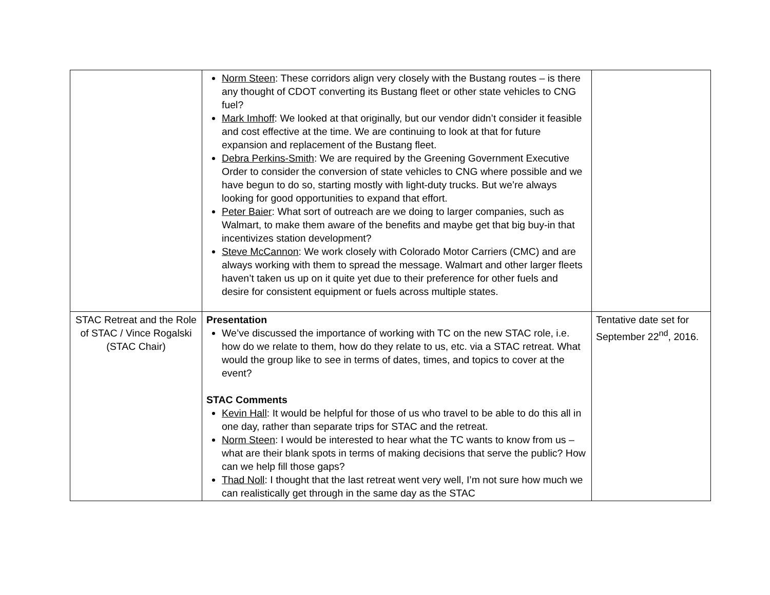| | Norm Steen : These corridors align very closely with the Bustang routes – is there any thought of CDOT converting its Bustang fleet or other state vehicles to CNG fuel? Mark Imhoff : We looked at that originally, but our vendor didn’t consider it feasible and cost effective at the time. We are continuing to look at that for future expansion and replacement of the Bustang fleet. Debra Perkins-Smith : We are required by the Greening Government Executive Order to consider the conversion of state vehicles to CNG where possible and we have begun to do so, starting mostly with light-duty trucks. But we’re always looking for good opportunities to expand that effort. Peter Baier : What sort of outreach are we doing to larger companies, such as Walmart, to make them aware of the benefits and maybe get that big buy-in that incentivizes station development? Steve McCannon : We work closely with Colorado Motor Carriers (CMC) and are always working with them to spread the message. Walmart and other larger fleets haven’t taken us up on it quite yet due to their preference for other fuels and desire for consistent equipment or fuels across multiple states. | |
| STAC Retreat and the Role of STAC / Vince Rogalski (STAC Chair) | Presentation We’ve discussed the importance of working with TC on the new STAC role, i.e. how do we relate to them, how do they relate to us, etc. via a STAC retreat. What would the group like to see in terms of dates, times, and topics to cover at the event? STAC Comments Kevin Hall : It would be helpful for those of us who travel to be able to do this all in one day, rather than separate trips for STAC and the retreat. Norm Steen : I would be interested to hear what the TC wants to know from us – what are their blank spots in terms of making decisions that serve the public? How can we help fill those gaps? Thad Noll : I thought that the last retreat went very well, I’m not sure how much we can realistically get through in the same day as the STAC | Tentative date set for September 22<sup>nd</sup>, 2016. |